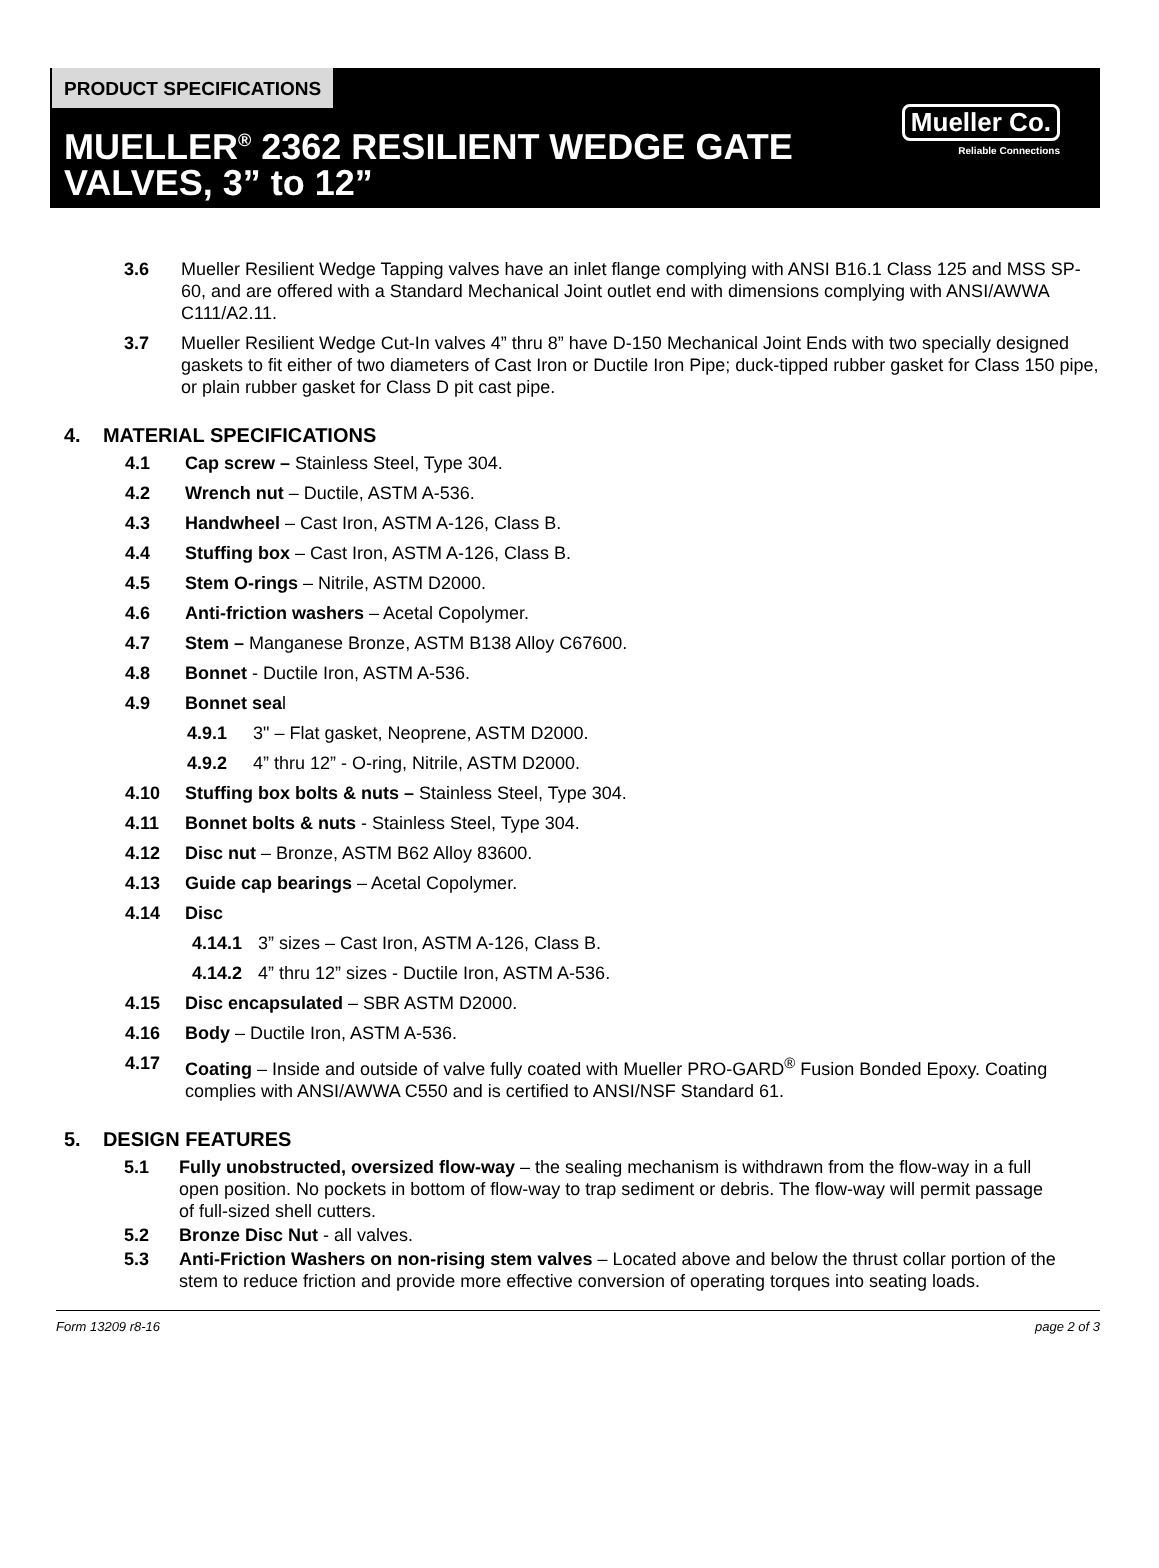PRODUCT SPECIFICATIONS
MUELLER<sup>®</sup> 2362 RESILIENT WEDGE GATE VALVES, 3” to 12”
Mueller Co.
Reliable Connections
3.6 Mueller Resilient Wedge Tapping valves have an inlet flange complying with ANSI B16.1 Class 125 and MSS SP-60, and are offered with a Standard Mechanical Joint outlet end with dimensions complying with ANSI/AWWA C111/A2.11.
3.7 Mueller Resilient Wedge Cut-In valves 4” thru 8” have D-150 Mechanical Joint Ends with two specially designed gaskets to fit either of two diameters of Cast Iron or Ductile Iron Pipe; duck-tipped rubber gasket for Class 150 pipe, or plain rubber gasket for Class D pit cast pipe.
4. MATERIAL SPECIFICATIONS
4.1 Cap screw – Stainless Steel, Type 304.
4.2 Wrench nut – Ductile, ASTM A-536.
4.3 Handwheel – Cast Iron, ASTM A-126, Class B.
4.4 Stuffing box – Cast Iron, ASTM A-126, Class B.
4.5 Stem O-rings – Nitrile, ASTM D2000.
4.6 Anti-friction washers – Acetal Copolymer.
4.7 Stem – Manganese Bronze, ASTM B138 Alloy C67600.
4.8 Bonnet - Ductile Iron, ASTM A-536.
4.9 Bonnet seal
4.9.1 3" – Flat gasket, Neoprene, ASTM D2000.
4.9.2 4” thru 12” - O-ring, Nitrile, ASTM D2000.
4.10 Stuffing box bolts & nuts – Stainless Steel, Type 304.
4.11 Bonnet bolts & nuts - Stainless Steel, Type 304.
4.12 Disc nut – Bronze, ASTM B62 Alloy 83600.
4.13 Guide cap bearings – Acetal Copolymer.
4.14 Disc
4.14.1 3” sizes – Cast Iron, ASTM A-126, Class B.
4.14.2 4” thru 12” sizes - Ductile Iron, ASTM A-536.
4.15 Disc encapsulated – SBR ASTM D2000.
4.16 Body – Ductile Iron, ASTM A-536.
4.17 Coating – Inside and outside of valve fully coated with Mueller PRO-GARD<sup>®</sup> Fusion Bonded Epoxy. Coating complies with ANSI/AWWA C550 and is certified to ANSI/NSF Standard 61.
5. DESIGN FEATURES
5.1 Fully unobstructed, oversized flow-way – the sealing mechanism is withdrawn from the flow-way in a full open position. No pockets in bottom of flow-way to trap sediment or debris. The flow-way will permit passage of full-sized shell cutters.
5.2 Bronze Disc Nut - all valves.
5.3 Anti-Friction Washers on non-rising stem valves – Located above and below the thrust collar portion of the stem to reduce friction and provide more effective conversion of operating torques into seating loads.
Form 13209 r8-16 page 2 of 3